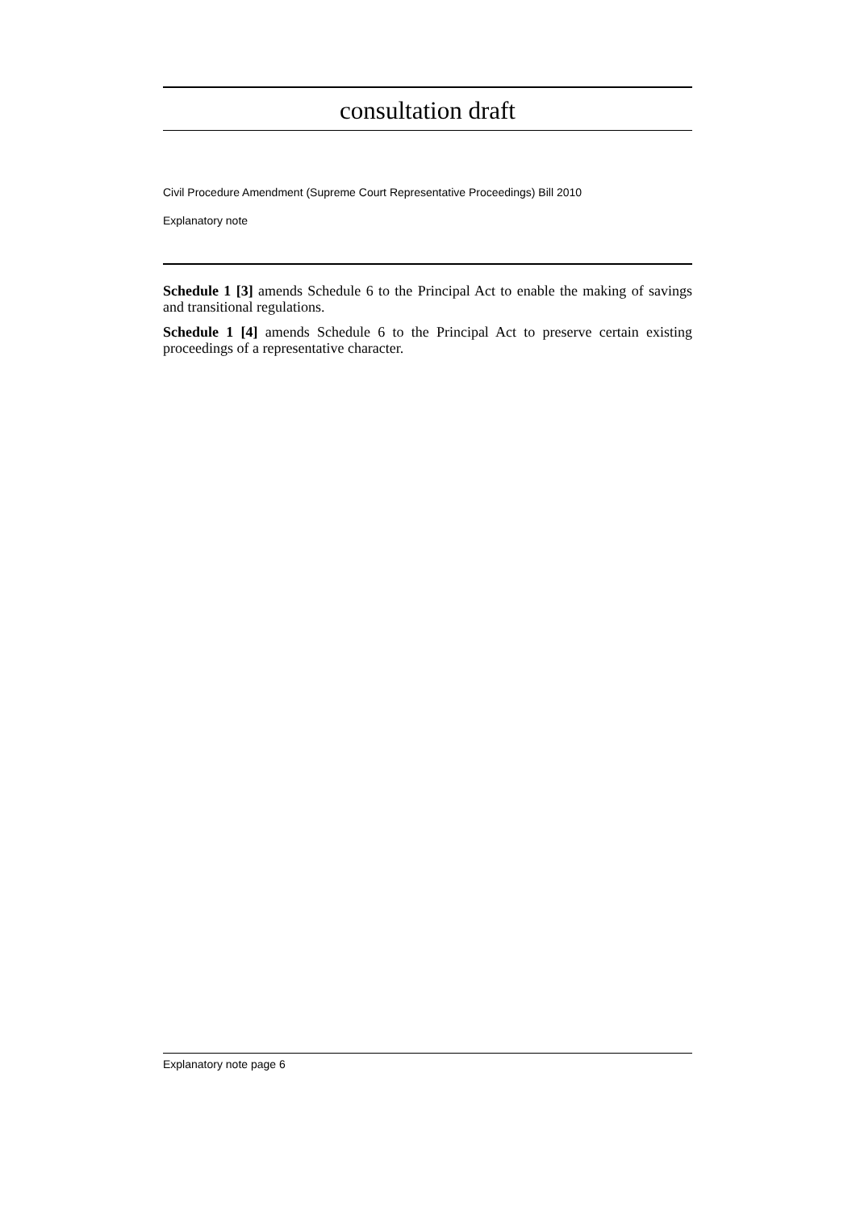consultation draft
Civil Procedure Amendment (Supreme Court Representative Proceedings) Bill 2010
Explanatory note
Schedule 1 [3] amends Schedule 6 to the Principal Act to enable the making of savings and transitional regulations.
Schedule 1 [4] amends Schedule 6 to the Principal Act to preserve certain existing proceedings of a representative character.
Explanatory note page 6